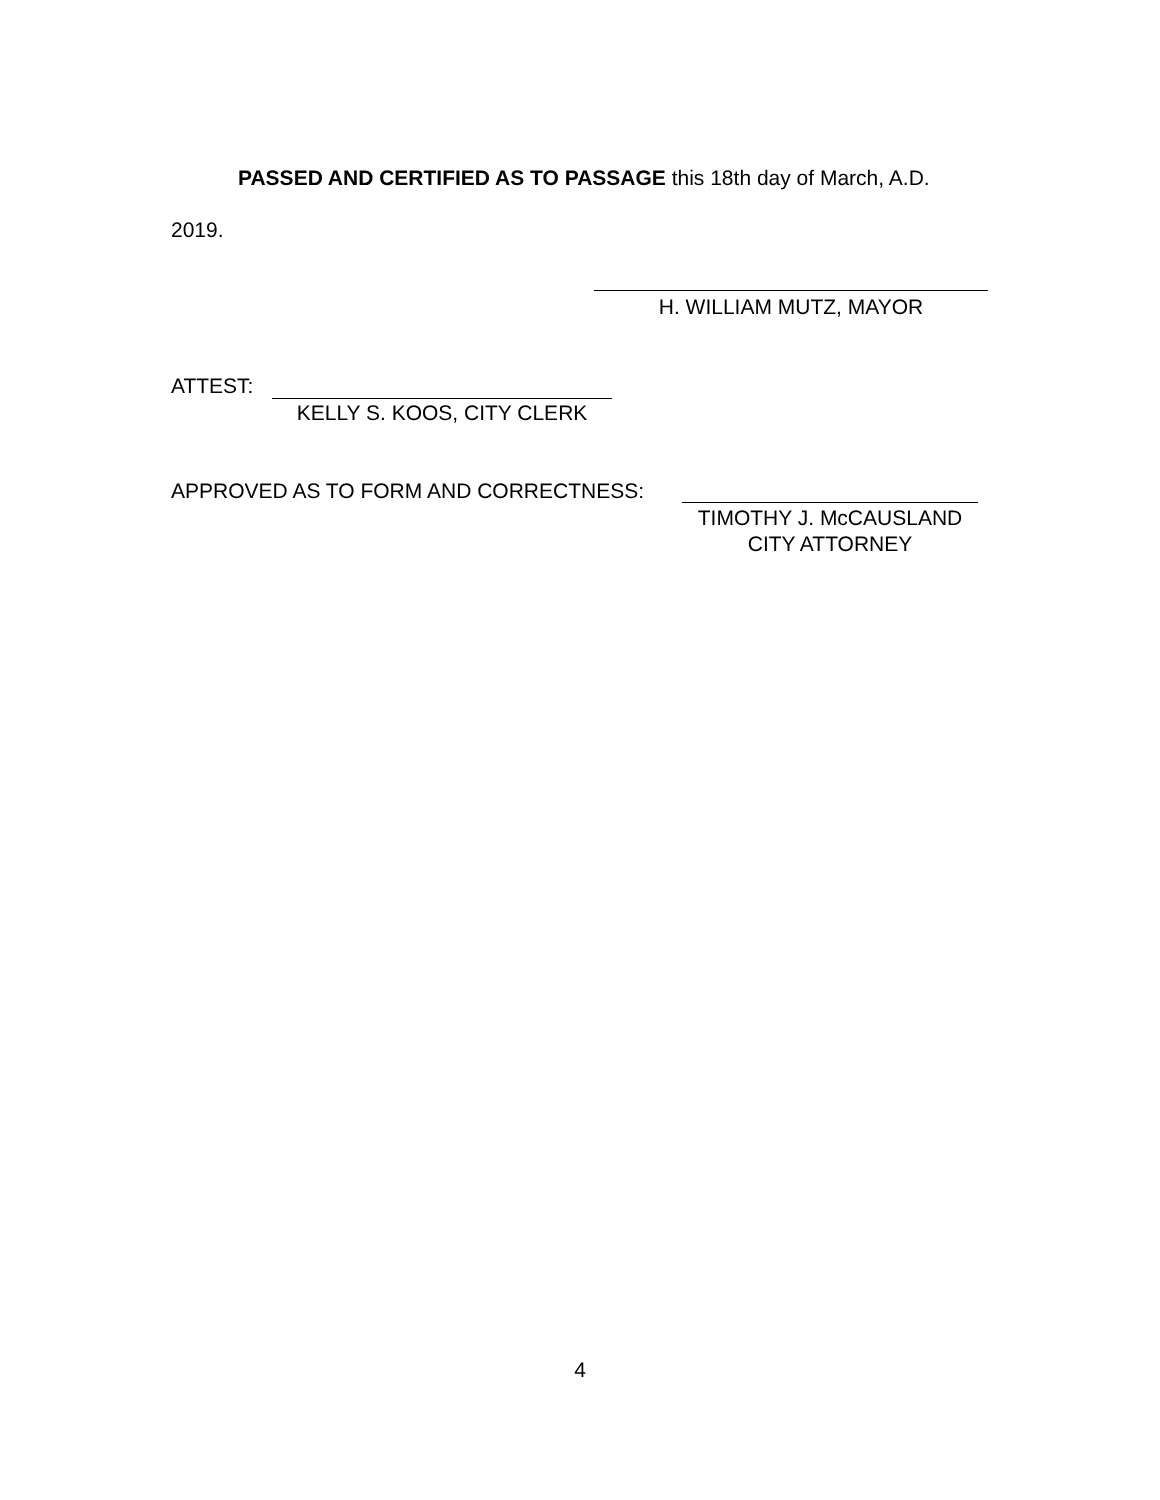PASSED AND CERTIFIED AS TO PASSAGE this 18th day of March, A.D.
2019.
H. WILLIAM MUTZ, MAYOR
ATTEST:
KELLY S. KOOS, CITY CLERK
APPROVED AS TO FORM AND CORRECTNESS:
TIMOTHY J. McCAUSLAND
CITY ATTORNEY
4